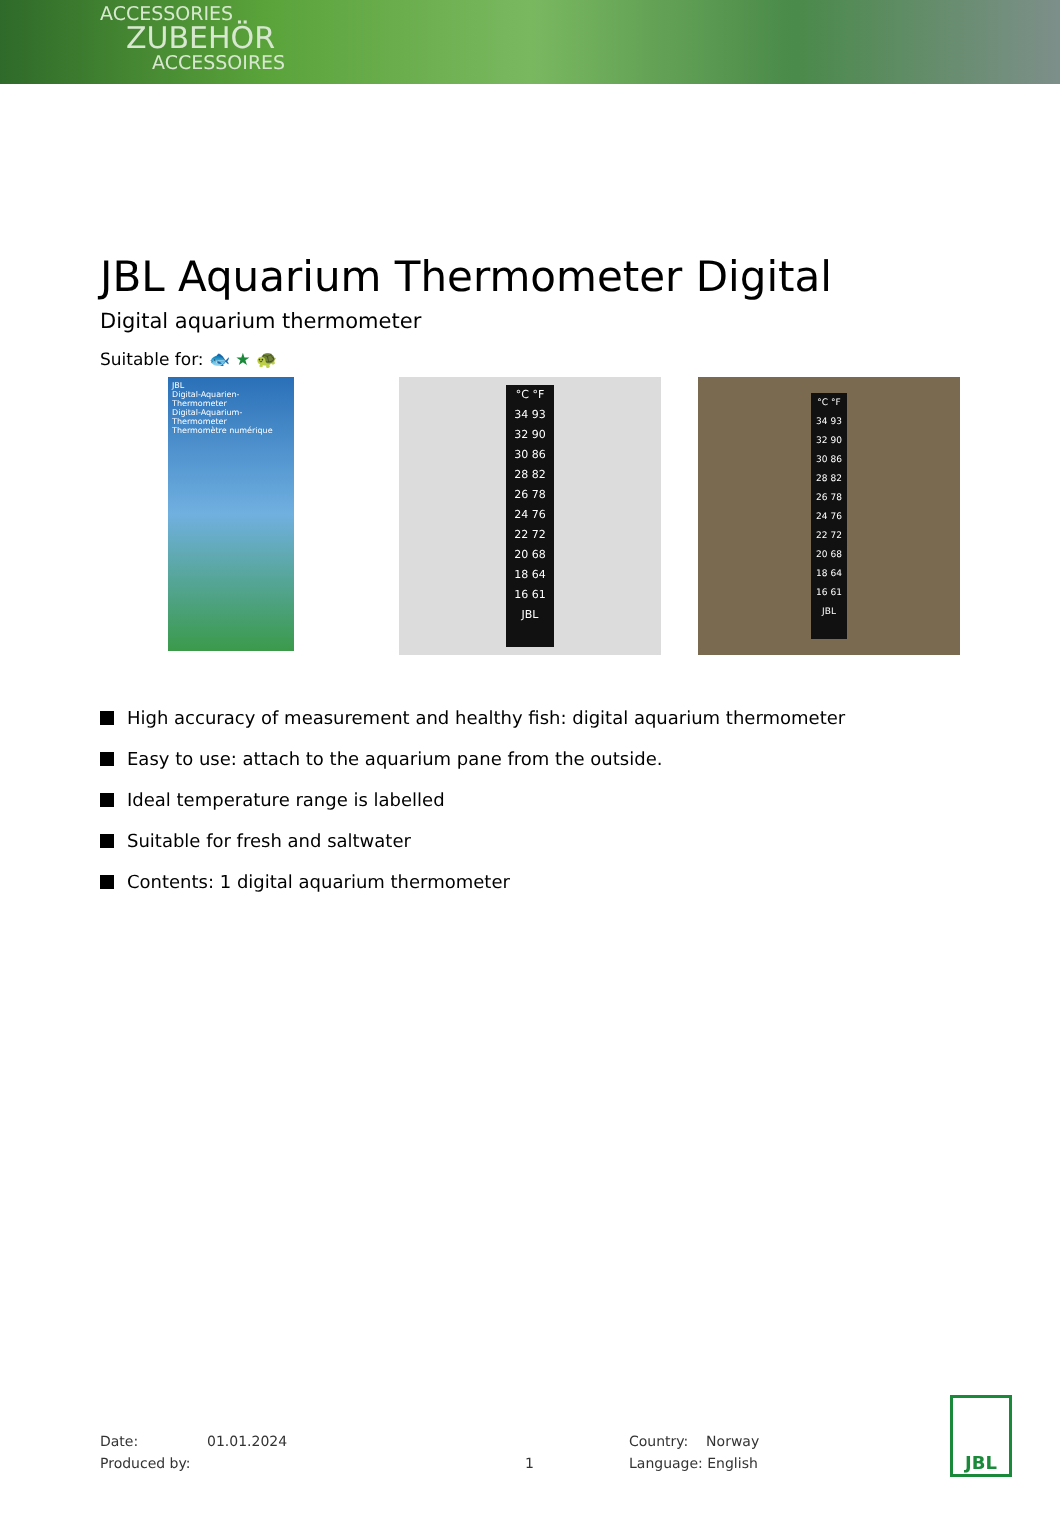ACCESSORIES
ZUBEHÖR
ACCESSOIRES
JBL Aquarium Thermometer Digital
Digital aquarium thermometer
Suitable for: 🐟 ★ 🐢
JBL
Digital-Aquarien-Thermometer
Digital-Aquarium-Thermometer
Thermomètre numérique
°C °F
34 93
32 90
30 86
28 82
26 78
24 76
22 72
20 68
18 64
16 61
JBL
°C °F
34 93
32 90
30 86
28 82
26 78
24 76
22 72
20 68
18 64
16 61
JBL
High accuracy of measurement and healthy fish: digital aquarium thermometer
Easy to use: attach to the aquarium pane from the outside.
Ideal temperature range is labelled
Suitable for fresh and saltwater
Contents: 1 digital aquarium thermometer
Date: 01.01.2024 Country: Norway
Produced by: 1 Language: English
JBL